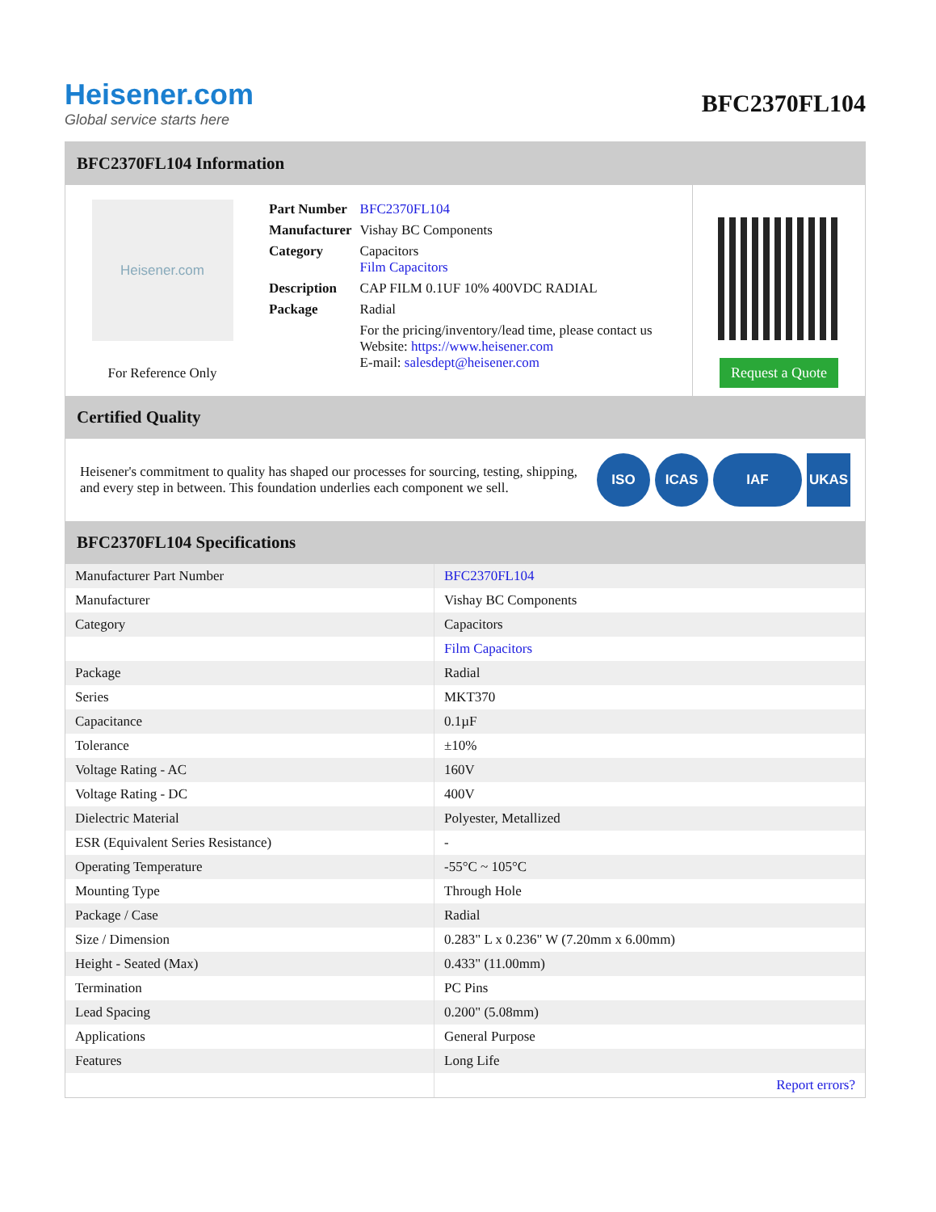Heisener.com
Global service starts here
BFC2370FL104
BFC2370FL104 Information
Heisener.com
For Reference Only
| Part Number | BFC2370FL104 |
| Manufacturer | Vishay BC Components |
| Category | Capacitors Film Capacitors |
| Description | CAP FILM 0.1UF 10% 400VDC RADIAL |
| Package | Radial |
| | For the pricing/inventory/lead time, please contact us Website: https://www.heisener.com E-mail: salesdept@heisener.com |
Request a Quote
Certified Quality
Heisener's commitment to quality has shaped our processes for sourcing, testing, shipping, and every step in between. This foundation underlies each component we sell.
ISO ICAS IAF UKAS
BFC2370FL104 Specifications
| Manufacturer Part Number | BFC2370FL104 |
| Manufacturer | Vishay BC Components |
| Category | Capacitors |
| | Film Capacitors |
| Package | Radial |
| Series | MKT370 |
| Capacitance | 0.1µF |
| Tolerance | ±10% |
| Voltage Rating - AC | 160V |
| Voltage Rating - DC | 400V |
| Dielectric Material | Polyester, Metallized |
| ESR (Equivalent Series Resistance) | - |
| Operating Temperature | -55°C ~ 105°C |
| Mounting Type | Through Hole |
| Package / Case | Radial |
| Size / Dimension | 0.283" L x 0.236" W (7.20mm x 6.00mm) |
| Height - Seated (Max) | 0.433" (11.00mm) |
| Termination | PC Pins |
| Lead Spacing | 0.200" (5.08mm) |
| Applications | General Purpose |
| Features | Long Life |
| | Report errors? |